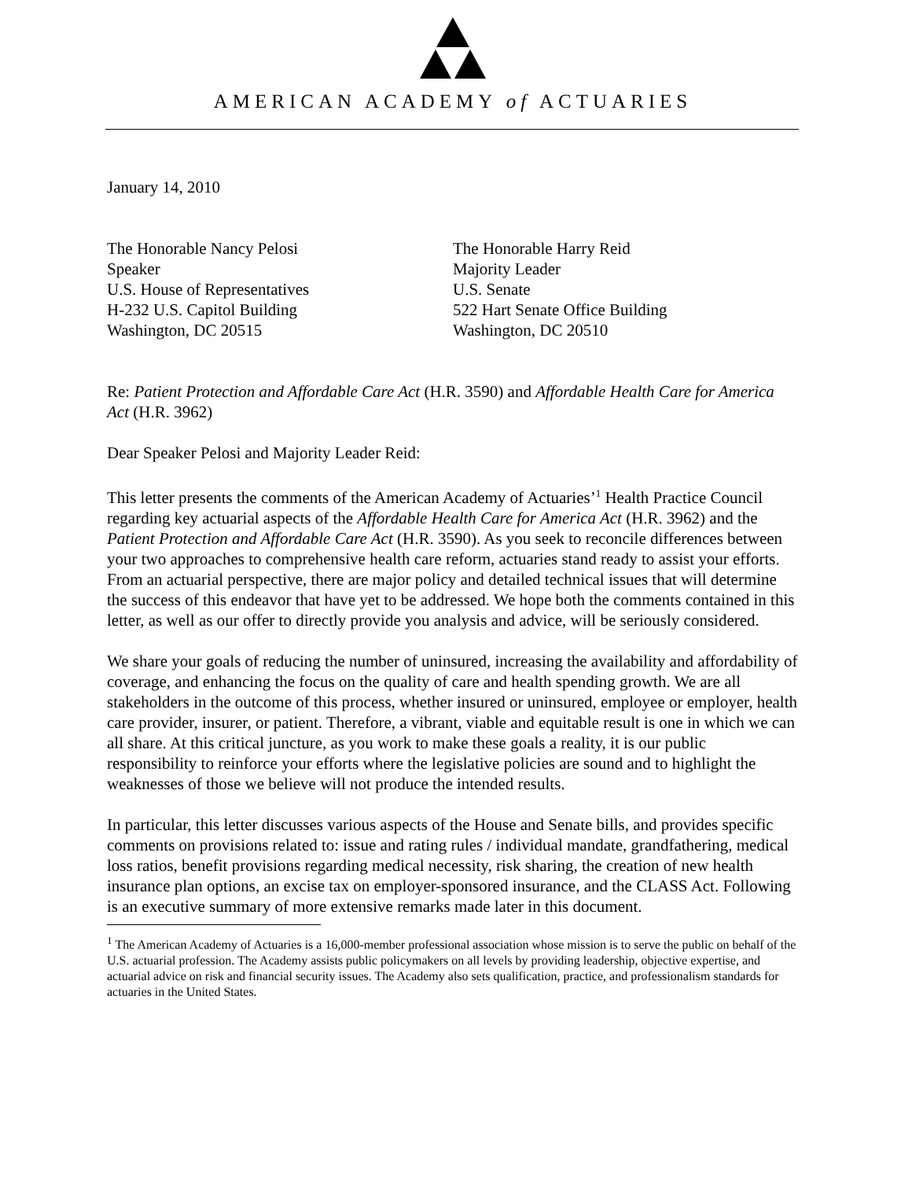AMERICAN ACADEMY of ACTUARIES
January 14, 2010
The Honorable Nancy Pelosi
Speaker
U.S. House of Representatives
H-232 U.S. Capitol Building
Washington, DC 20515
The Honorable Harry Reid
Majority Leader
U.S. Senate
522 Hart Senate Office Building
Washington, DC 20510
Re: Patient Protection and Affordable Care Act (H.R. 3590) and Affordable Health Care for America Act (H.R. 3962)
Dear Speaker Pelosi and Majority Leader Reid:
This letter presents the comments of the American Academy of Actuaries’<sup>1</sup> Health Practice Council regarding key actuarial aspects of the Affordable Health Care for America Act (H.R. 3962) and the Patient Protection and Affordable Care Act (H.R. 3590). As you seek to reconcile differences between your two approaches to comprehensive health care reform, actuaries stand ready to assist your efforts. From an actuarial perspective, there are major policy and detailed technical issues that will determine the success of this endeavor that have yet to be addressed. We hope both the comments contained in this letter, as well as our offer to directly provide you analysis and advice, will be seriously considered.
We share your goals of reducing the number of uninsured, increasing the availability and affordability of coverage, and enhancing the focus on the quality of care and health spending growth. We are all stakeholders in the outcome of this process, whether insured or uninsured, employee or employer, health care provider, insurer, or patient. Therefore, a vibrant, viable and equitable result is one in which we can all share. At this critical juncture, as you work to make these goals a reality, it is our public responsibility to reinforce your efforts where the legislative policies are sound and to highlight the weaknesses of those we believe will not produce the intended results.
In particular, this letter discusses various aspects of the House and Senate bills, and provides specific comments on provisions related to: issue and rating rules / individual mandate, grandfathering, medical loss ratios, benefit provisions regarding medical necessity, risk sharing, the creation of new health insurance plan options, an excise tax on employer-sponsored insurance, and the CLASS Act. Following is an executive summary of more extensive remarks made later in this document.
<sup>1</sup> The American Academy of Actuaries is a 16,000-member professional association whose mission is to serve the public on behalf of the U.S. actuarial profession. The Academy assists public policymakers on all levels by providing leadership, objective expertise, and actuarial advice on risk and financial security issues. The Academy also sets qualification, practice, and professionalism standards for actuaries in the United States.